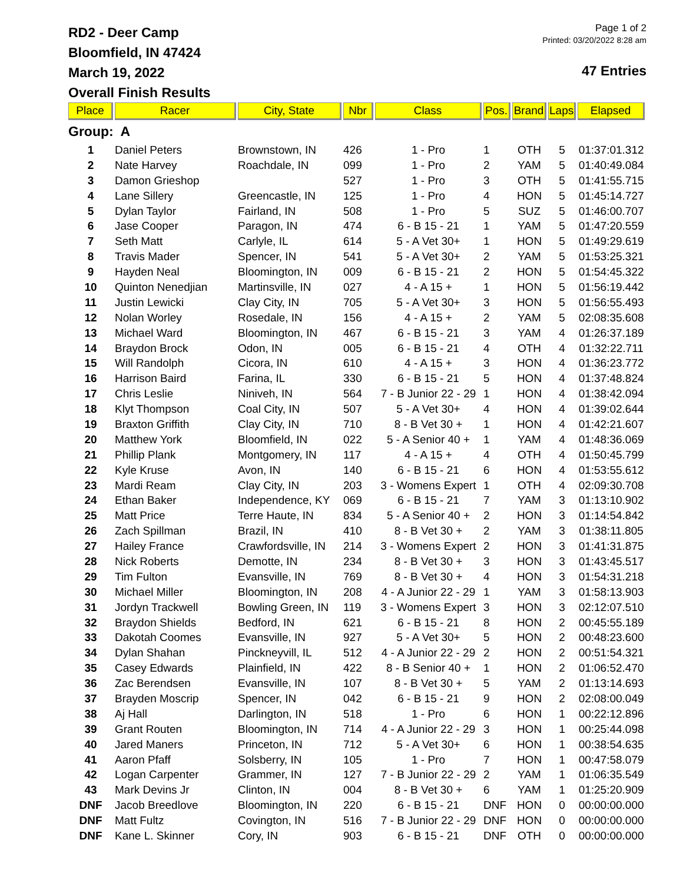RD2 - Deer Camp
Bloomfield, IN 47424
March 19, 2022
Overall Finish Results
Page 1 of 2
Printed: 03/20/2022 8:28 am
47 Entries
| Place | Racer | City, State | Nbr | Class | Pos. | Brand | Laps | Elapsed |
| --- | --- | --- | --- | --- | --- | --- | --- | --- |
| Group: A | | | | | | | | |
| 1 | Daniel Peters | Brownstown, IN | 426 | 1 - Pro | 1 | OTH | 5 | 01:37:01.312 |
| 2 | Nate Harvey | Roachdale, IN | 099 | 1 - Pro | 2 | YAM | 5 | 01:40:49.084 |
| 3 | Damon Grieshop | | 527 | 1 - Pro | 3 | OTH | 5 | 01:41:55.715 |
| 4 | Lane Sillery | Greencastle, IN | 125 | 1 - Pro | 4 | HON | 5 | 01:45:14.727 |
| 5 | Dylan Taylor | Fairland, IN | 508 | 1 - Pro | 5 | SUZ | 5 | 01:46:00.707 |
| 6 | Jase Cooper | Paragon, IN | 474 | 6 - B 15 - 21 | 1 | YAM | 5 | 01:47:20.559 |
| 7 | Seth Matt | Carlyle, IL | 614 | 5 - A Vet 30+ | 1 | HON | 5 | 01:49:29.619 |
| 8 | Travis Mader | Spencer, IN | 541 | 5 - A Vet 30+ | 2 | YAM | 5 | 01:53:25.321 |
| 9 | Hayden Neal | Bloomington, IN | 009 | 6 - B 15 - 21 | 2 | HON | 5 | 01:54:45.322 |
| 10 | Quinton Nenedjian | Martinsville, IN | 027 | 4 - A 15 + | 1 | HON | 5 | 01:56:19.442 |
| 11 | Justin Lewicki | Clay City, IN | 705 | 5 - A Vet 30+ | 3 | HON | 5 | 01:56:55.493 |
| 12 | Nolan Worley | Rosedale, IN | 156 | 4 - A 15 + | 2 | YAM | 5 | 02:08:35.608 |
| 13 | Michael Ward | Bloomington, IN | 467 | 6 - B 15 - 21 | 3 | YAM | 4 | 01:26:37.189 |
| 14 | Braydon Brock | Odon, IN | 005 | 6 - B 15 - 21 | 4 | OTH | 4 | 01:32:22.711 |
| 15 | Will Randolph | Cicora, IN | 610 | 4 - A 15 + | 3 | HON | 4 | 01:36:23.772 |
| 16 | Harrison Baird | Farina, IL | 330 | 6 - B 15 - 21 | 5 | HON | 4 | 01:37:48.824 |
| 17 | Chris Leslie | Niniveh, IN | 564 | 7 - B Junior 22 - 29 | 1 | HON | 4 | 01:38:42.094 |
| 18 | Klyt Thompson | Coal City, IN | 507 | 5 - A Vet 30+ | 4 | HON | 4 | 01:39:02.644 |
| 19 | Braxton Griffith | Clay City, IN | 710 | 8 - B Vet 30 + | 1 | HON | 4 | 01:42:21.607 |
| 20 | Matthew York | Bloomfield, IN | 022 | 5 - A Senior 40 + | 1 | YAM | 4 | 01:48:36.069 |
| 21 | Phillip Plank | Montgomery, IN | 117 | 4 - A 15 + | 4 | OTH | 4 | 01:50:45.799 |
| 22 | Kyle Kruse | Avon, IN | 140 | 6 - B 15 - 21 | 6 | HON | 4 | 01:53:55.612 |
| 23 | Mardi Ream | Clay City, IN | 203 | 3 - Womens Expert | 1 | OTH | 4 | 02:09:30.708 |
| 24 | Ethan Baker | Independence, KY | 069 | 6 - B 15 - 21 | 7 | YAM | 3 | 01:13:10.902 |
| 25 | Matt Price | Terre Haute, IN | 834 | 5 - A Senior 40 + | 2 | HON | 3 | 01:14:54.842 |
| 26 | Zach Spillman | Brazil, IN | 410 | 8 - B Vet 30 + | 2 | YAM | 3 | 01:38:11.805 |
| 27 | Hailey France | Crawfordsville, IN | 214 | 3 - Womens Expert | 2 | HON | 3 | 01:41:31.875 |
| 28 | Nick Roberts | Demotte, IN | 234 | 8 - B Vet 30 + | 3 | HON | 3 | 01:43:45.517 |
| 29 | Tim Fulton | Evansville, IN | 769 | 8 - B Vet 30 + | 4 | HON | 3 | 01:54:31.218 |
| 30 | Michael Miller | Bloomington, IN | 208 | 4 - A Junior 22 - 29 | 1 | YAM | 3 | 01:58:13.903 |
| 31 | Jordyn Trackwell | Bowling Green, IN | 119 | 3 - Womens Expert | 3 | HON | 3 | 02:12:07.510 |
| 32 | Braydon Shields | Bedford, IN | 621 | 6 - B 15 - 21 | 8 | HON | 2 | 00:45:55.189 |
| 33 | Dakotah Coomes | Evansville, IN | 927 | 5 - A Vet 30+ | 5 | HON | 2 | 00:48:23.600 |
| 34 | Dylan Shahan | Pinckneyvill, IL | 512 | 4 - A Junior 22 - 29 | 2 | HON | 2 | 00:51:54.321 |
| 35 | Casey Edwards | Plainfield, IN | 422 | 8 - B Senior 40 + | 1 | HON | 2 | 01:06:52.470 |
| 36 | Zac Berendsen | Evansville, IN | 107 | 8 - B Vet 30 + | 5 | YAM | 2 | 01:13:14.693 |
| 37 | Brayden Moscrip | Spencer, IN | 042 | 6 - B 15 - 21 | 9 | HON | 2 | 02:08:00.049 |
| 38 | Aj Hall | Darlington, IN | 518 | 1 - Pro | 6 | HON | 1 | 00:22:12.896 |
| 39 | Grant Routen | Bloomington, IN | 714 | 4 - A Junior 22 - 29 | 3 | HON | 1 | 00:25:44.098 |
| 40 | Jared Maners | Princeton, IN | 712 | 5 - A Vet 30+ | 6 | HON | 1 | 00:38:54.635 |
| 41 | Aaron Pfaff | Solsberry, IN | 105 | 1 - Pro | 7 | HON | 1 | 00:47:58.079 |
| 42 | Logan Carpenter | Grammer, IN | 127 | 7 - B Junior 22 - 29 | 2 | YAM | 1 | 01:06:35.549 |
| 43 | Mark Devins Jr | Clinton, IN | 004 | 8 - B Vet 30 + | 6 | YAM | 1 | 01:25:20.909 |
| DNF | Jacob Breedlove | Bloomington, IN | 220 | 6 - B 15 - 21 | DNF | HON | 0 | 00:00:00.000 |
| DNF | Matt Fultz | Covington, IN | 516 | 7 - B Junior 22 - 29 | DNF | HON | 0 | 00:00:00.000 |
| DNF | Kane L. Skinner | Cory, IN | 903 | 6 - B 15 - 21 | DNF | OTH | 0 | 00:00:00.000 |